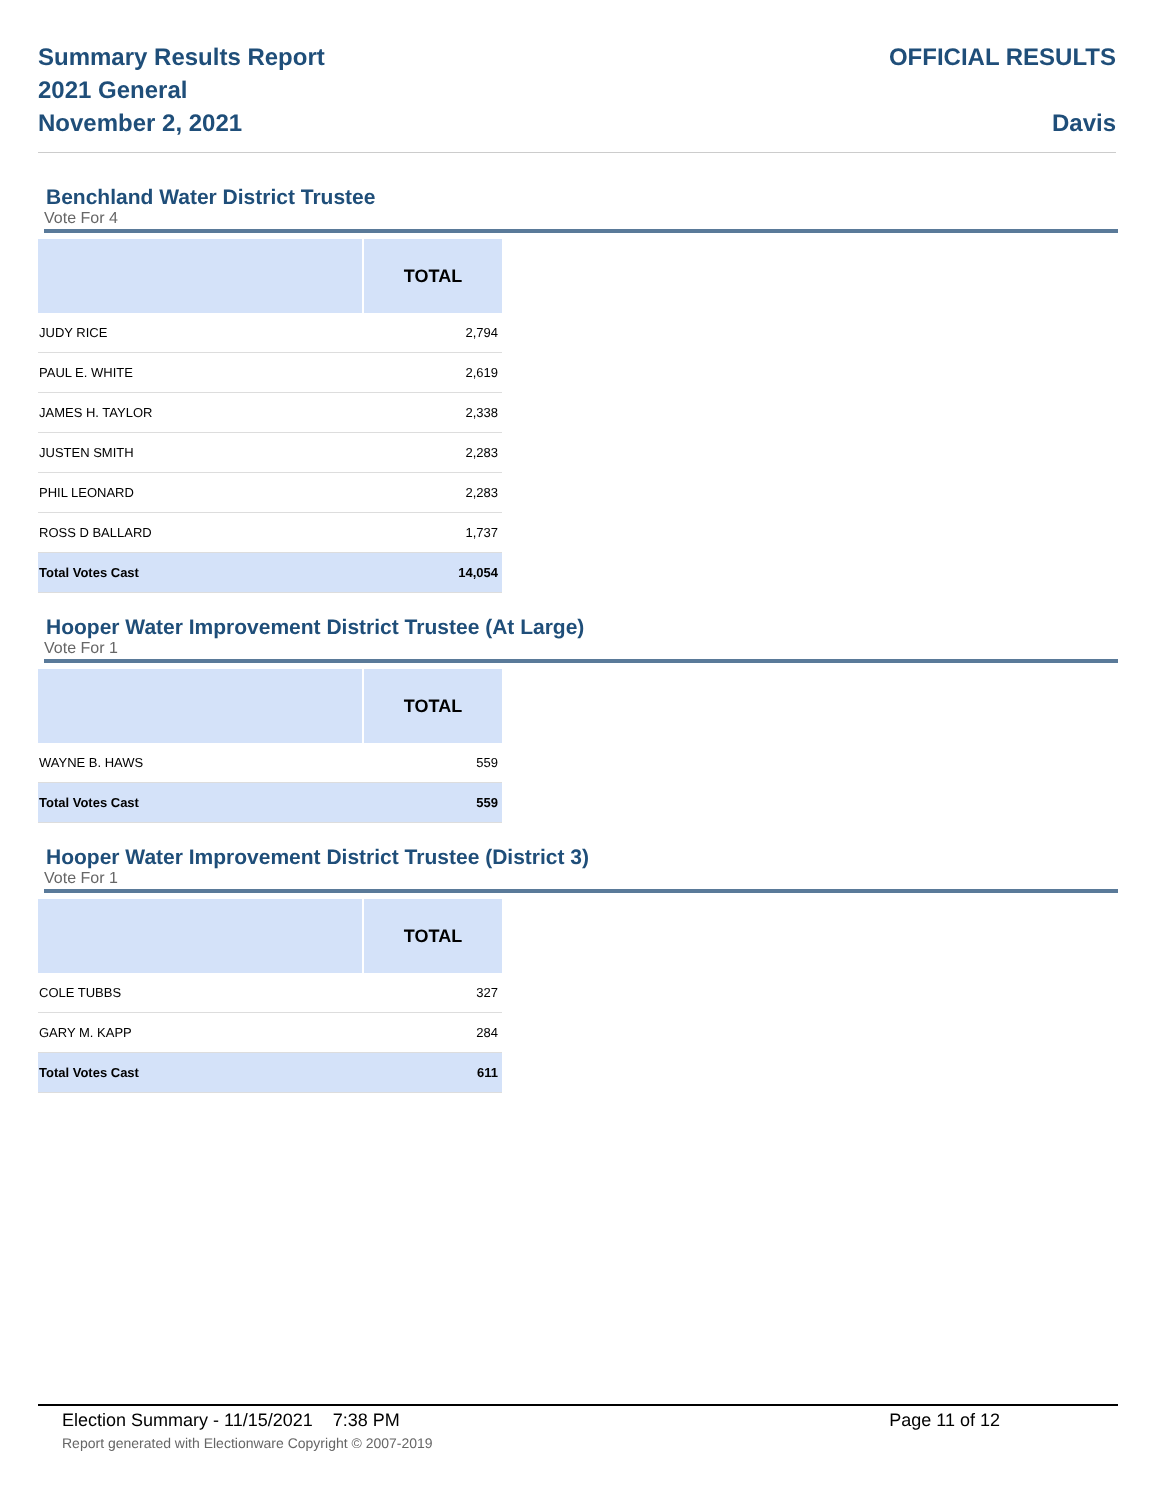Summary Results Report
2021 General
November 2, 2021
OFFICIAL RESULTS
Davis
Benchland Water District Trustee
Vote For 4
| | TOTAL |
| --- | --- |
| JUDY RICE | 2,794 |
| PAUL E. WHITE | 2,619 |
| JAMES H. TAYLOR | 2,338 |
| JUSTEN SMITH | 2,283 |
| PHIL LEONARD | 2,283 |
| ROSS D BALLARD | 1,737 |
| Total Votes Cast | 14,054 |
Hooper Water Improvement District Trustee (At Large)
Vote For 1
| | TOTAL |
| --- | --- |
| WAYNE B. HAWS | 559 |
| Total Votes Cast | 559 |
Hooper Water Improvement District Trustee (District 3)
Vote For 1
| | TOTAL |
| --- | --- |
| COLE TUBBS | 327 |
| GARY M. KAPP | 284 |
| Total Votes Cast | 611 |
Election Summary - 11/15/2021 7:38 PM Page 11 of 12
Report generated with Electionware Copyright © 2007-2019